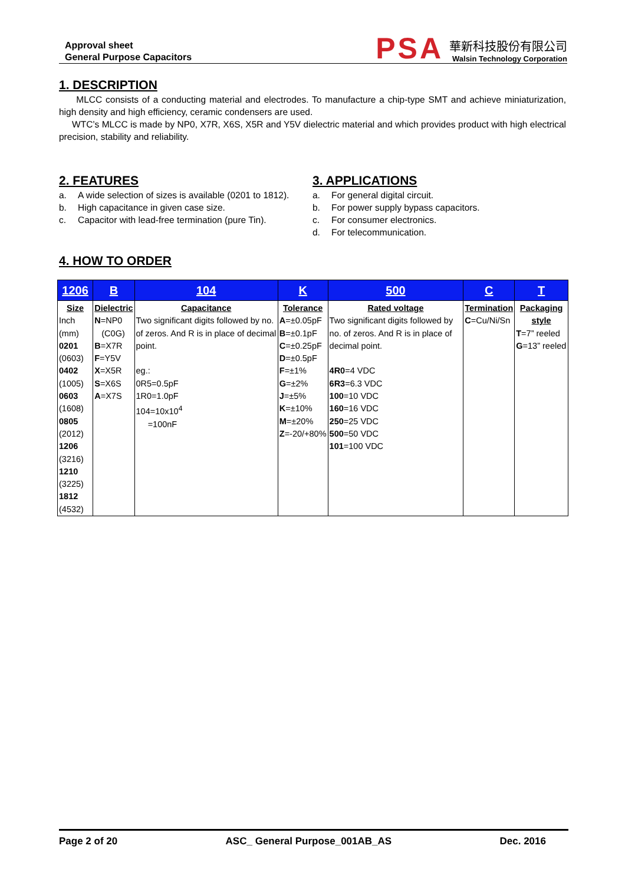Approval sheet
General Purpose Capacitors
PSA
華新科技股份有限公司
Walsin Technology Corporation
1. DESCRIPTION
MLCC consists of a conducting material and electrodes. To manufacture a chip-type SMT and achieve miniaturization, high density and high efficiency, ceramic condensers are used.
WTC’s MLCC is made by NP0, X7R, X6S, X5R and Y5V dielectric material and which provides product with high electrical precision, stability and reliability.
2. FEATURES
a. A wide selection of sizes is available (0201 to 1812).
b. High capacitance in given case size.
c. Capacitor with lead-free termination (pure Tin).
3. APPLICATIONS
a. For general digital circuit.
b. For power supply bypass capacitors.
c. For consumer electronics.
d. For telecommunication.
4. HOW TO ORDER
| 1206 | B | 104 | K | 500 | C | T |
| --- | --- | --- | --- | --- | --- | --- |
| Size Inch (mm) 0201 (0603) 0402 (1005) 0603 (1608) 0805 (2012) 1206 (3216) 1210 (3225) 1812 (4532) | Dielectric N =NP0 (C0G) B =X7R F =Y5V X =X5R S =X6S A =X7S | Capacitance Two significant digits followed by no. of zeros. And R is in place of decimal point. eg.: 0R5=0.5pF 1R0=1.0pF 104=10x10<sup>4</sup> =100nF | Tolerance A =±0.05pF B =±0.1pF C =±0.25pF D =±0.5pF F =±1% G =±2% J =±5% K =±10% M =±20% Z =-20/+80% | Rated voltage Two significant digits followed by no. of zeros. And R is in place of decimal point. 4R0 =4 VDC 6R3 =6.3 VDC 100 =10 VDC 160 =16 VDC 250 =25 VDC 500 =50 VDC 101 =100 VDC | Termination C =Cu/Ni/Sn | Packaging style T =7” reeled G =13” reeled |
Page 2 of 20 ASC_ General Purpose_001AB_AS Dec. 2016